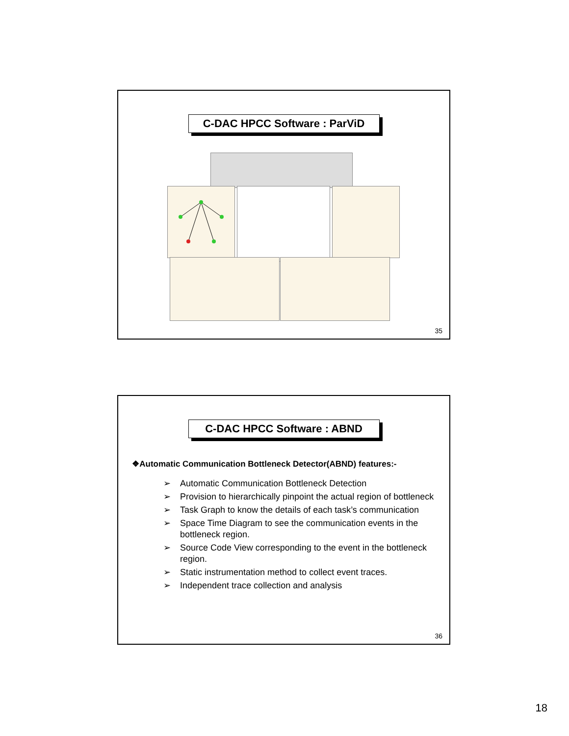C-DAC HPCC Software : ParViD
35
C-DAC HPCC Software : ABND
❖Automatic Communication Bottleneck Detector(ABND) features:-
➢ Automatic Communication Bottleneck Detection
➢ Provision to hierarchically pinpoint the actual region of bottleneck
➢ Task Graph to know the details of each task’s communication
➢ Space Time Diagram to see the communication events in the bottleneck region.
➢ Source Code View corresponding to the event in the bottleneck region.
➢ Static instrumentation method to collect event traces.
➢ Independent trace collection and analysis
36
18